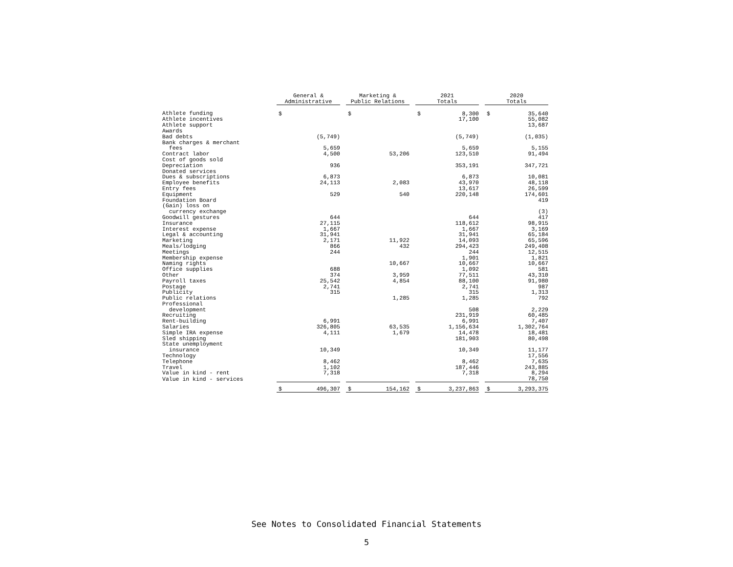| | General & Administrative | | | Marketing & Public Relations | | | 2021 Totals | | | 2020 Totals | |
| --- | --- | --- | --- | --- | --- | --- | --- | --- | --- | --- | --- |
| Athlete funding | $ | | | $ | | | $ | 8,300 | | $ | 35,640 |
| Athlete incentives | | | | | | | | 17,100 | | | 55,082 |
| Athlete support | | | | | | | | | | | 13,687 |
| Awards | | | | | | | | | | | |
| Bad debts | | (5,749) | | | | | | (5,749) | | | (1,035) |
| Bank charges & merchant | | | | | | | | | | | |
| fees | | 5,659 | | | | | | 5,659 | | | 5,155 |
| Contract labor | | 4,500 | | | 53,206 | | | 123,510 | | | 91,494 |
| Cost of goods sold | | | | | | | | | | | |
| Depreciation | | 936 | | | | | | 353,191 | | | 347,721 |
| Donated services | | | | | | | | | | | |
| Dues & subscriptions | | 6,873 | | | | | | 6,873 | | | 10,081 |
| Employee benefits | | 24,113 | | | 2,083 | | | 43,970 | | | 48,118 |
| Entry fees | | | | | | | | 13,617 | | | 26,599 |
| Equipment | | 529 | | | 540 | | | 220,148 | | | 174,601 |
| Foundation Board | | | | | | | | | | | 419 |
| (Gain) loss on | | | | | | | | | | | |
| currency exchange | | | | | | | | | | | (3) |
| Goodwill gestures | | 644 | | | | | | 644 | | | 417 |
| Insurance | | 27,115 | | | | | | 118,612 | | | 98,915 |
| Interest expense | | 1,667 | | | | | | 1,667 | | | 3,169 |
| Legal & accounting | | 31,941 | | | | | | 31,941 | | | 65,184 |
| Marketing | | 2,171 | | | 11,922 | | | 14,093 | | | 65,596 |
| Meals/lodging | | 866 | | | 432 | | | 294,423 | | | 249,408 |
| Meetings | | 244 | | | | | | 244 | | | 12,515 |
| Membership expense | | | | | | | | 1,901 | | | 1,821 |
| Naming rights | | | | | 10,667 | | | 10,667 | | | 10,667 |
| Office supplies | | 688 | | | | | | 1,092 | | | 581 |
| Other | | 374 | | | 3,959 | | | 77,511 | | | 43,310 |
| Payroll taxes | | 25,542 | | | 4,854 | | | 88,100 | | | 91,980 |
| Postage | | 2,741 | | | | | | 2,741 | | | 987 |
| Publicity | | 315 | | | | | | 315 | | | 1,313 |
| Public relations | | | | | 1,285 | | | 1,285 | | | 792 |
| Professional | | | | | | | | | | | |
| development | | | | | | | | 508 | | | 2,229 |
| Recruiting | | | | | | | | 231,919 | | | 60,485 |
| Rent-building | | 6,991 | | | | | | 6,991 | | | 7,407 |
| Salaries | | 326,805 | | | 63,535 | | | 1,156,634 | | | 1,302,764 |
| Simple IRA expense | | 4,111 | | | 1,679 | | | 14,478 | | | 18,481 |
| Sled shipping | | | | | | | | 181,903 | | | 80,498 |
| State unemployment | | | | | | | | | | | |
| insurance | | 10,349 | | | | | | 10,349 | | | 11,177 |
| Technology | | | | | | | | | | | 17,556 |
| Telephone | | 8,462 | | | | | | 8,462 | | | 7,635 |
| Travel | | 1,102 | | | | | | 187,446 | | | 243,885 |
| Value in kind - rent | | 7,318 | | | | | | 7,318 | | | 8,294 |
| Value in kind - services | | | | | | | | | | | 78,750 |
| | $ | 496,307 | | $ | 154,162 | | $ | 3,237,863 | | $ | 3,293,375 |
See Notes to Consolidated Financial Statements
5